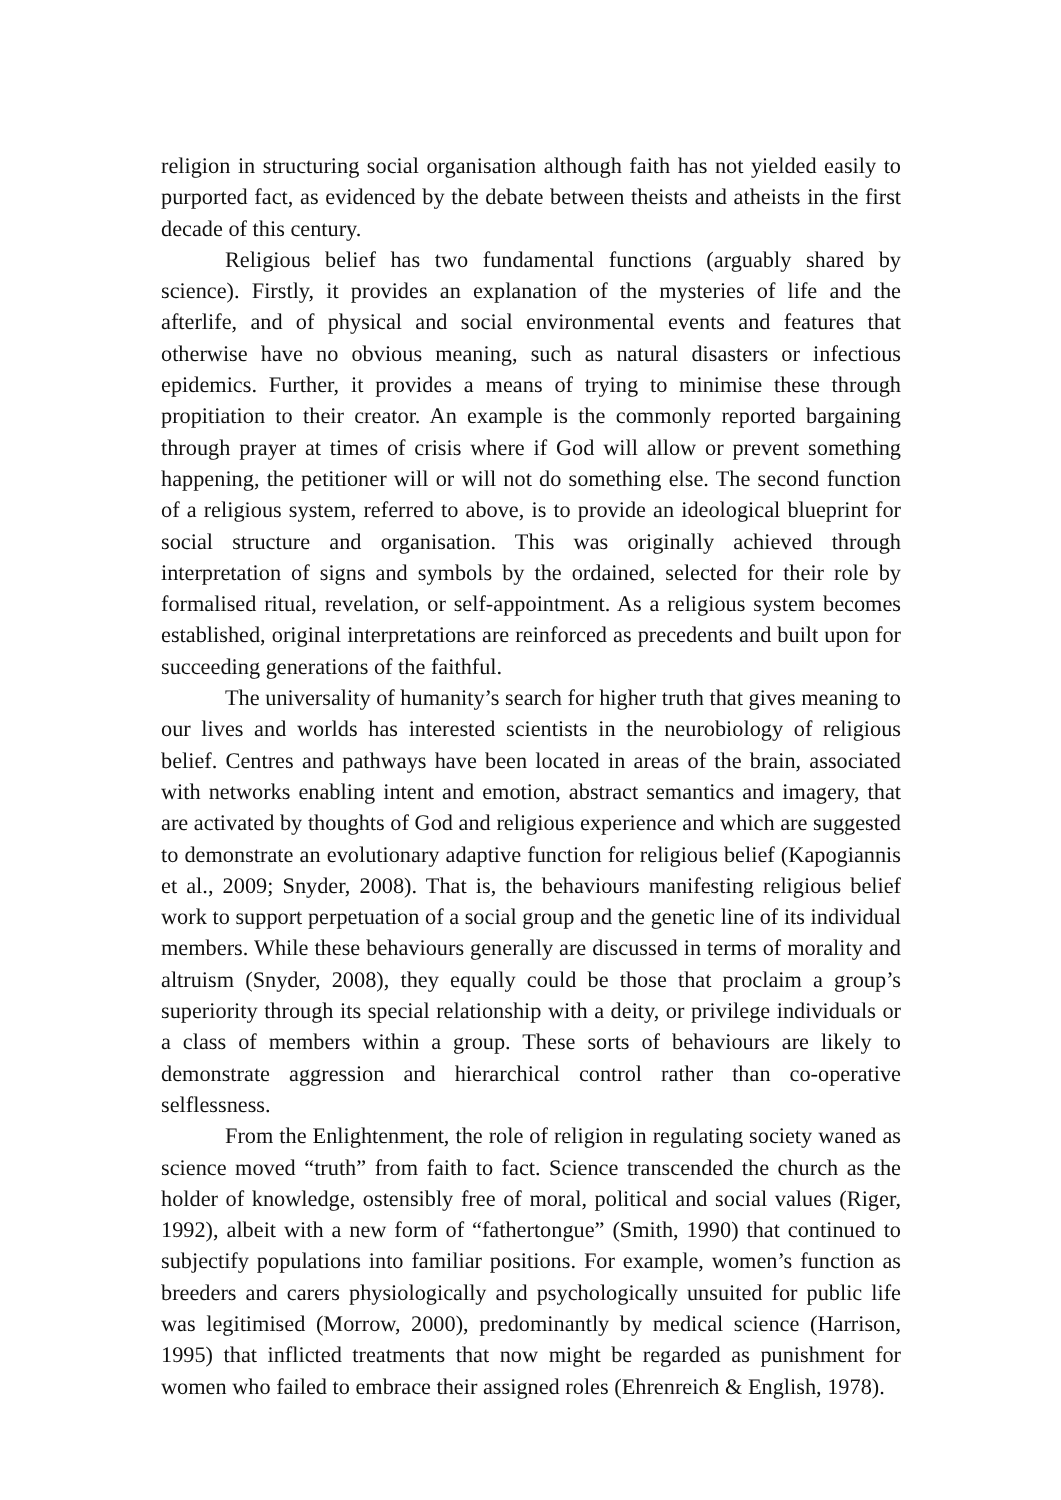religion in structuring social organisation although faith has not yielded easily to purported fact, as evidenced by the debate between theists and atheists in the first decade of this century.
Religious belief has two fundamental functions (arguably shared by science). Firstly, it provides an explanation of the mysteries of life and the afterlife, and of physical and social environmental events and features that otherwise have no obvious meaning, such as natural disasters or infectious epidemics. Further, it provides a means of trying to minimise these through propitiation to their creator. An example is the commonly reported bargaining through prayer at times of crisis where if God will allow or prevent something happening, the petitioner will or will not do something else. The second function of a religious system, referred to above, is to provide an ideological blueprint for social structure and organisation. This was originally achieved through interpretation of signs and symbols by the ordained, selected for their role by formalised ritual, revelation, or self-appointment. As a religious system becomes established, original interpretations are reinforced as precedents and built upon for succeeding generations of the faithful.
The universality of humanity’s search for higher truth that gives meaning to our lives and worlds has interested scientists in the neurobiology of religious belief. Centres and pathways have been located in areas of the brain, associated with networks enabling intent and emotion, abstract semantics and imagery, that are activated by thoughts of God and religious experience and which are suggested to demonstrate an evolutionary adaptive function for religious belief (Kapogiannis et al., 2009; Snyder, 2008). That is, the behaviours manifesting religious belief work to support perpetuation of a social group and the genetic line of its individual members. While these behaviours generally are discussed in terms of morality and altruism (Snyder, 2008), they equally could be those that proclaim a group’s superiority through its special relationship with a deity, or privilege individuals or a class of members within a group. These sorts of behaviours are likely to demonstrate aggression and hierarchical control rather than co-operative selflessness.
From the Enlightenment, the role of religion in regulating society waned as science moved “truth” from faith to fact. Science transcended the church as the holder of knowledge, ostensibly free of moral, political and social values (Riger, 1992), albeit with a new form of “fathertongue” (Smith, 1990) that continued to subjectify populations into familiar positions. For example, women’s function as breeders and carers physiologically and psychologically unsuited for public life was legitimised (Morrow, 2000), predominantly by medical science (Harrison, 1995) that inflicted treatments that now might be regarded as punishment for women who failed to embrace their assigned roles (Ehrenreich & English, 1978).